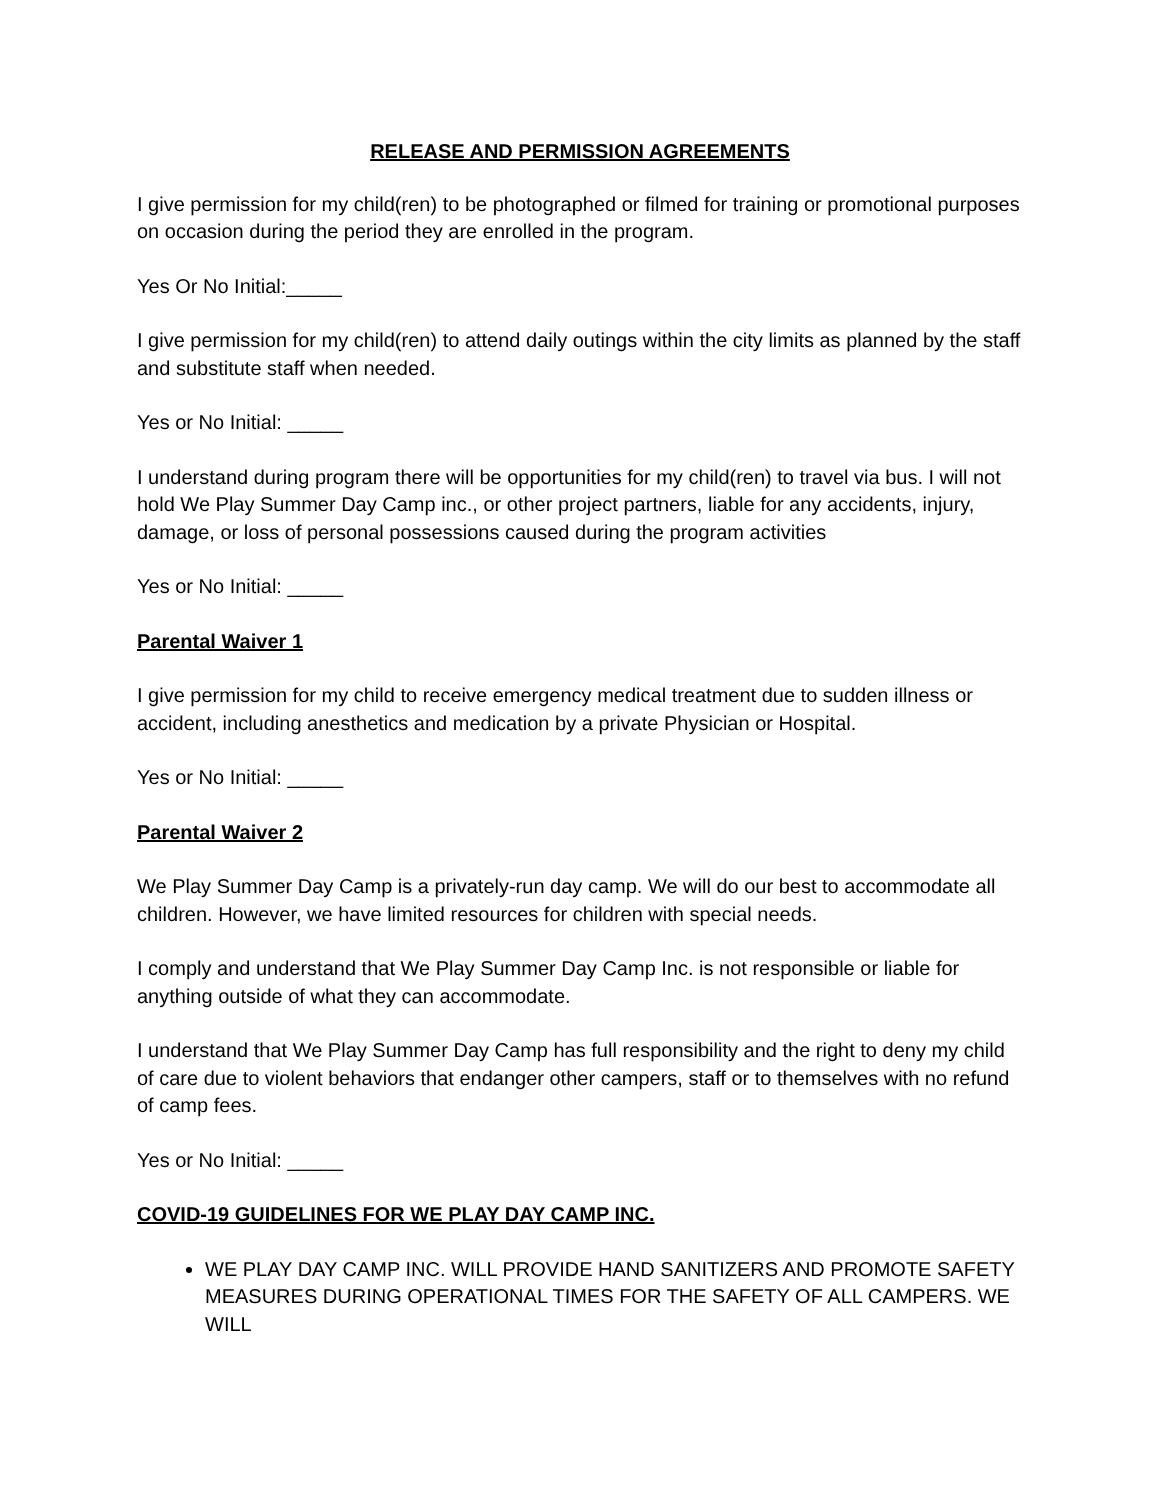RELEASE AND PERMISSION AGREEMENTS
I give permission for my child(ren) to be photographed or filmed for training or promotional purposes on occasion during the period they are enrolled in the program.
Yes Or No Initial:_____
I give permission for my child(ren) to attend daily outings within the city limits as planned by the staff and substitute staff when needed.
Yes or No Initial: _____
I understand during program there will be opportunities for my child(ren) to travel via bus. I will not hold We Play Summer Day Camp inc., or other project partners, liable for any accidents, injury, damage, or loss of personal possessions caused during the program activities
Yes or No Initial: _____
Parental Waiver 1
I give permission for my child to receive emergency medical treatment due to sudden illness or accident, including anesthetics and medication by a private Physician or Hospital.
Yes or No Initial: _____
Parental Waiver 2
We Play Summer Day Camp is a privately-run day camp. We will do our best to accommodate all children. However, we have limited resources for children with special needs.
I comply and understand that We Play Summer Day Camp Inc. is not responsible or liable for anything outside of what they can accommodate.
I understand that We Play Summer Day Camp has full responsibility and the right to deny my child of care due to violent behaviors that endanger other campers, staff or to themselves with no refund of camp fees.
Yes or No Initial: _____
COVID-19 GUIDELINES FOR WE PLAY DAY CAMP INC.
WE PLAY DAY CAMP INC. WILL PROVIDE HAND SANITIZERS AND PROMOTE SAFETY MEASURES DURING OPERATIONAL TIMES FOR THE SAFETY OF ALL CAMPERS. WE WILL